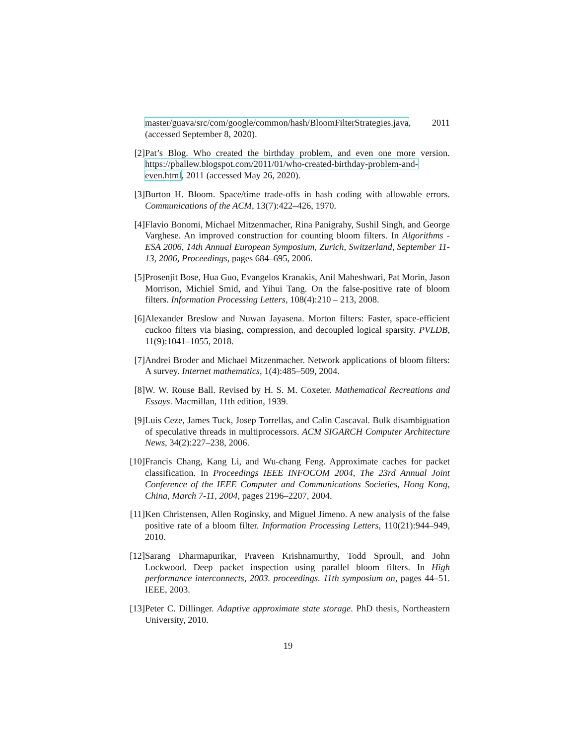master/guava/src/com/google/common/hash/BloomFilterStrategies.java, 2011 (accessed September 8, 2020).
[2] Pat’s Blog. Who created the birthday problem, and even one more version. https://pballew.blogspot.com/2011/01/who-created-birthday-problem-and-even.html, 2011 (accessed May 26, 2020).
[3] Burton H. Bloom. Space/time trade-offs in hash coding with allowable errors. Communications of the ACM, 13(7):422–426, 1970.
[4] Flavio Bonomi, Michael Mitzenmacher, Rina Panigrahy, Sushil Singh, and George Varghese. An improved construction for counting bloom filters. In Algorithms - ESA 2006, 14th Annual European Symposium, Zurich, Switzerland, September 11-13, 2006, Proceedings, pages 684–695, 2006.
[5] Prosenjit Bose, Hua Guo, Evangelos Kranakis, Anil Maheshwari, Pat Morin, Jason Morrison, Michiel Smid, and Yihui Tang. On the false-positive rate of bloom filters. Information Processing Letters, 108(4):210 – 213, 2008.
[6] Alexander Breslow and Nuwan Jayasena. Morton filters: Faster, space-efficient cuckoo filters via biasing, compression, and decoupled logical sparsity. PVLDB, 11(9):1041–1055, 2018.
[7] Andrei Broder and Michael Mitzenmacher. Network applications of bloom filters: A survey. Internet mathematics, 1(4):485–509, 2004.
[8] W. W. Rouse Ball. Revised by H. S. M. Coxeter. Mathematical Recreations and Essays. Macmillan, 11th edition, 1939.
[9] Luis Ceze, James Tuck, Josep Torrellas, and Calin Cascaval. Bulk disambiguation of speculative threads in multiprocessors. ACM SIGARCH Computer Architecture News, 34(2):227–238, 2006.
[10]
Francis Chang, Kang Li, and Wu-chang Feng. Approximate caches for packet classification. In Proceedings IEEE INFOCOM 2004, The 23rd Annual Joint Conference of the IEEE Computer and Communications Societies, Hong Kong, China, March 7-11, 2004, pages 2196–2207, 2004.
[11]
Ken Christensen, Allen Roginsky, and Miguel Jimeno. A new analysis of the false positive rate of a bloom filter. Information Processing Letters, 110(21):944–949, 2010.
[12]
Sarang Dharmapurikar, Praveen Krishnamurthy, Todd Sproull, and John Lockwood. Deep packet inspection using parallel bloom filters. In High performance interconnects, 2003. proceedings. 11th symposium on, pages 44–51. IEEE, 2003.
[13]
Peter C. Dillinger. Adaptive approximate state storage. PhD thesis, Northeastern University, 2010.
19